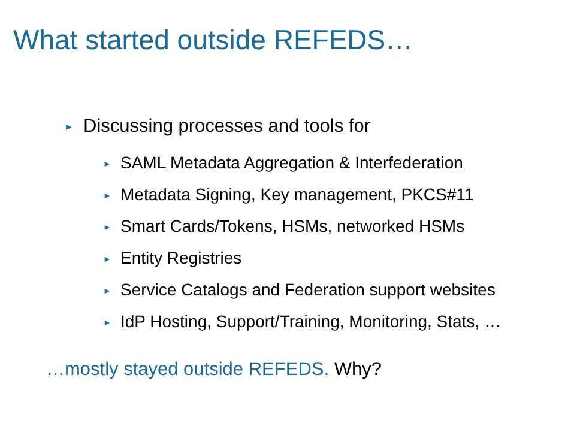What started outside REFEDS…
► Discussing processes and tools for
► SAML Metadata Aggregation & Interfederation
► Metadata Signing, Key management, PKCS#11
► Smart Cards/Tokens, HSMs, networked HSMs
► Entity Registries
► Service Catalogs and Federation support websites
► IdP Hosting, Support/Training, Monitoring, Stats, …
…mostly stayed outside REFEDS. Why?